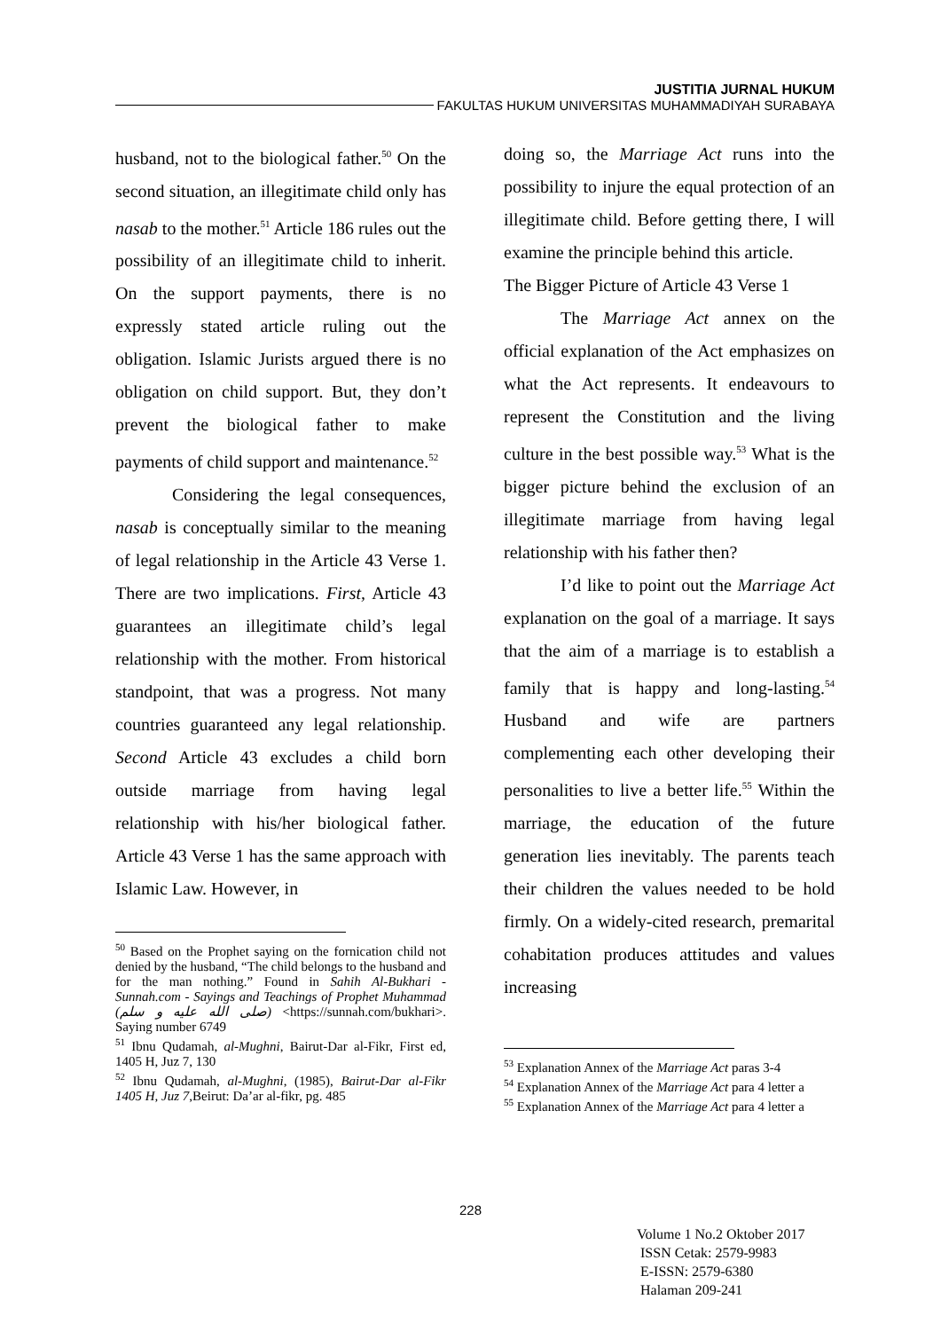JUSTITIA JURNAL HUKUM
FAKULTAS HUKUM UNIVERSITAS MUHAMMADIYAH SURABAYA
husband, not to the biological father.<sup>50</sup> On the second situation, an illegitimate child only has nasab to the mother.<sup>51</sup> Article 186 rules out the possibility of an illegitimate child to inherit. On the support payments, there is no expressly stated article ruling out the obligation. Islamic Jurists argued there is no obligation on child support. But, they don’t prevent the biological father to make payments of child support and maintenance.<sup>52</sup>
Considering the legal consequences, nasab is conceptually similar to the meaning of legal relationship in the Article 43 Verse 1. There are two implications. First, Article 43 guarantees an illegitimate child’s legal relationship with the mother. From historical standpoint, that was a progress. Not many countries guaranteed any legal relationship. Second Article 43 excludes a child born outside marriage from having legal relationship with his/her biological father. Article 43 Verse 1 has the same approach with Islamic Law. However, in
<sup>50</sup> Based on the Prophet saying on the fornication child not denied by the husband, “The child belongs to the husband and for the man nothing.” Found in Sahih Al-Bukhari - Sunnah.com - Sayings and Teachings of Prophet Muhammad (صلى الله عليه و سلم) <https://sunnah.com/bukhari>. Saying number 6749
<sup>51</sup> Ibnu Qudamah, al-Mughni, Bairut-Dar al-Fikr, First ed, 1405 H, Juz 7, 130
<sup>52</sup> Ibnu Qudamah, al-Mughni, (1985), Bairut-Dar al-Fikr 1405 H, Juz 7,Beirut: Da’ar al-fikr, pg. 485
doing so, the Marriage Act runs into the possibility to injure the equal protection of an illegitimate child. Before getting there, I will examine the principle behind this article.
The Bigger Picture of Article 43 Verse 1
The Marriage Act annex on the official explanation of the Act emphasizes on what the Act represents. It endeavours to represent the Constitution and the living culture in the best possible way.<sup>53</sup> What is the bigger picture behind the exclusion of an illegitimate marriage from having legal relationship with his father then?
I’d like to point out the Marriage Act explanation on the goal of a marriage. It says that the aim of a marriage is to establish a family that is happy and long-lasting.<sup>54</sup> Husband and wife are partners complementing each other developing their personalities to live a better life.<sup>55</sup> Within the marriage, the education of the future generation lies inevitably. The parents teach their children the values needed to be hold firmly. On a widely-cited research, premarital cohabitation produces attitudes and values increasing
<sup>53</sup> Explanation Annex of the Marriage Act paras 3-4
<sup>54</sup> Explanation Annex of the Marriage Act para 4 letter a
<sup>55</sup> Explanation Annex of the Marriage Act para 4 letter a
228
Volume 1 No.2 Oktober 2017
ISSN Cetak: 2579-9983
E-ISSN: 2579-6380
Halaman 209-241